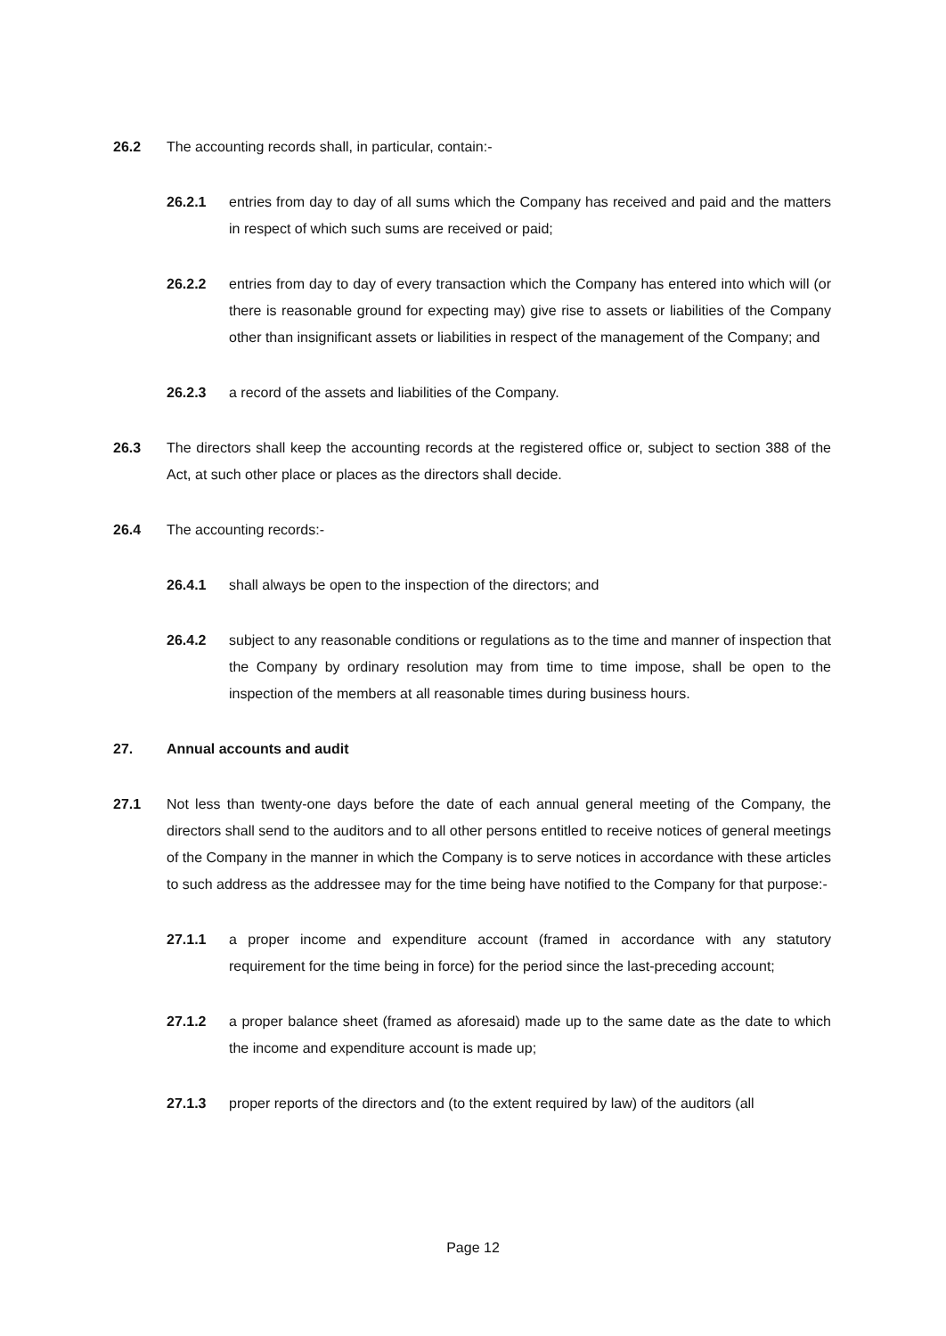26.2 The accounting records shall, in particular, contain:-
26.2.1 entries from day to day of all sums which the Company has received and paid and the matters in respect of which such sums are received or paid;
26.2.2 entries from day to day of every transaction which the Company has entered into which will (or there is reasonable ground for expecting may) give rise to assets or liabilities of the Company other than insignificant assets or liabilities in respect of the management of the Company; and
26.2.3 a record of the assets and liabilities of the Company.
26.3 The directors shall keep the accounting records at the registered office or, subject to section 388 of the Act, at such other place or places as the directors shall decide.
26.4 The accounting records:-
26.4.1 shall always be open to the inspection of the directors; and
26.4.2 subject to any reasonable conditions or regulations as to the time and manner of inspection that the Company by ordinary resolution may from time to time impose, shall be open to the inspection of the members at all reasonable times during business hours.
27. Annual accounts and audit
27.1 Not less than twenty-one days before the date of each annual general meeting of the Company, the directors shall send to the auditors and to all other persons entitled to receive notices of general meetings of the Company in the manner in which the Company is to serve notices in accordance with these articles to such address as the addressee may for the time being have notified to the Company for that purpose:-
27.1.1 a proper income and expenditure account (framed in accordance with any statutory requirement for the time being in force) for the period since the last-preceding account;
27.1.2 a proper balance sheet (framed as aforesaid) made up to the same date as the date to which the income and expenditure account is made up;
27.1.3 proper reports of the directors and (to the extent required by law) of the auditors (all
Page 12